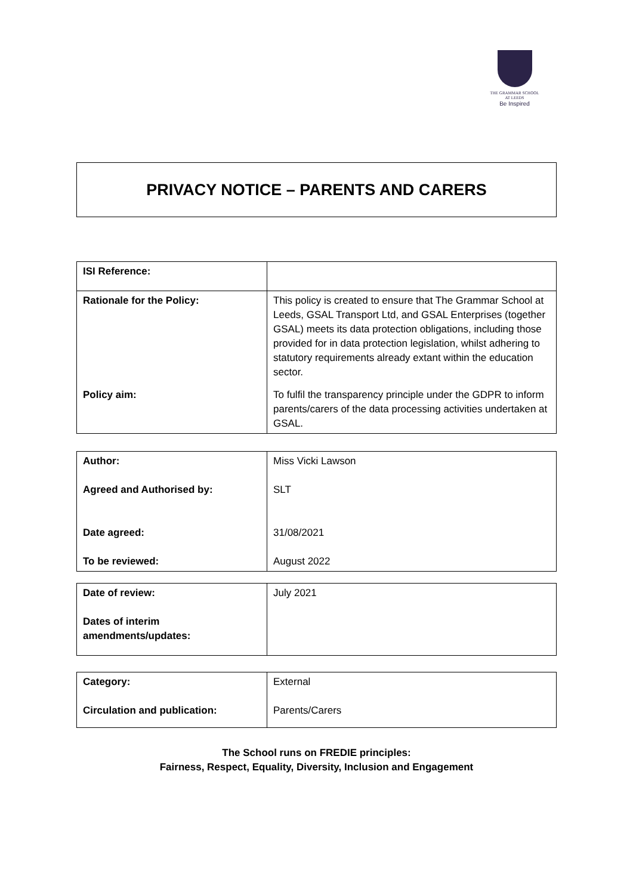THE GRAMMAR SCHOOL
AT LEEDS
Be Inspired
PRIVACY NOTICE – PARENTS AND CARERS
| ISI Reference: | |
| Rationale for the Policy: | This policy is created to ensure that The Grammar School at Leeds, GSAL Transport Ltd, and GSAL Enterprises (together GSAL) meets its data protection obligations, including those provided for in data protection legislation, whilst adhering to statutory requirements already extant within the education sector. |
| Policy aim: | To fulfil the transparency principle under the GDPR to inform parents/carers of the data processing activities undertaken at GSAL. |
| Author: | Miss Vicki Lawson |
| Agreed and Authorised by: | SLT |
| Date agreed: | 31/08/2021 |
| To be reviewed: | August 2022 |
| Date of review: | July 2021 |
| Dates of interim amendments/updates: | |
| Category: | External |
| Circulation and publication: | Parents/Carers |
The School runs on FREDIE principles:
Fairness, Respect, Equality, Diversity, Inclusion and Engagement